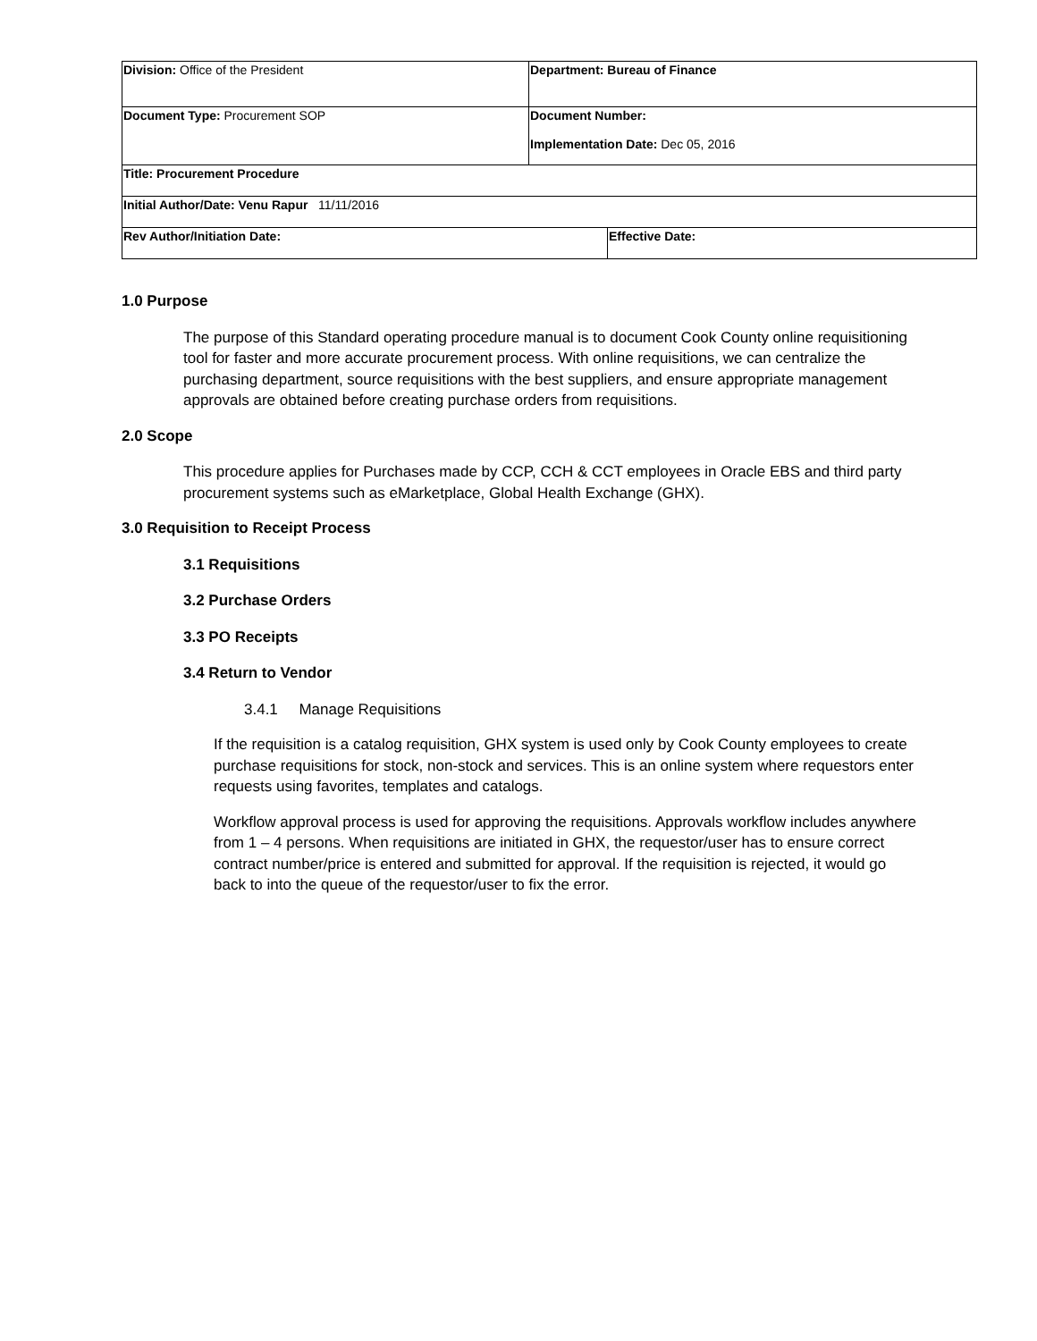| Division: Office of the President | Department: Bureau of Finance | |
| Document Type: Procurement SOP | Document Number: Implementation Date: Dec 05, 2016 | |
| Title: Procurement Procedure | | |
| Initial Author/Date: Venu Rapur 11/11/2016 | | |
| Rev Author/Initiation Date: | | Effective Date: |
1.0 Purpose
The purpose of this Standard operating procedure manual is to document Cook County online requisitioning tool for faster and more accurate procurement process. With online requisitions, we can centralize the purchasing department, source requisitions with the best suppliers, and ensure appropriate management approvals are obtained before creating purchase orders from requisitions.
2.0 Scope
This procedure applies for Purchases made by CCP, CCH & CCT employees in Oracle EBS and third party procurement systems such as eMarketplace, Global Health Exchange (GHX).
3.0 Requisition to Receipt Process
3.1 Requisitions
3.2 Purchase Orders
3.3 PO Receipts
3.4 Return to Vendor
3.4.1 Manage Requisitions
If the requisition is a catalog requisition, GHX system is used only by Cook County employees to create purchase requisitions for stock, non-stock and services. This is an online system where requestors enter requests using favorites, templates and catalogs.
Workflow approval process is used for approving the requisitions. Approvals workflow includes anywhere from 1 – 4 persons. When requisitions are initiated in GHX, the requestor/user has to ensure correct contract number/price is entered and submitted for approval. If the requisition is rejected, it would go back to into the queue of the requestor/user to fix the error.